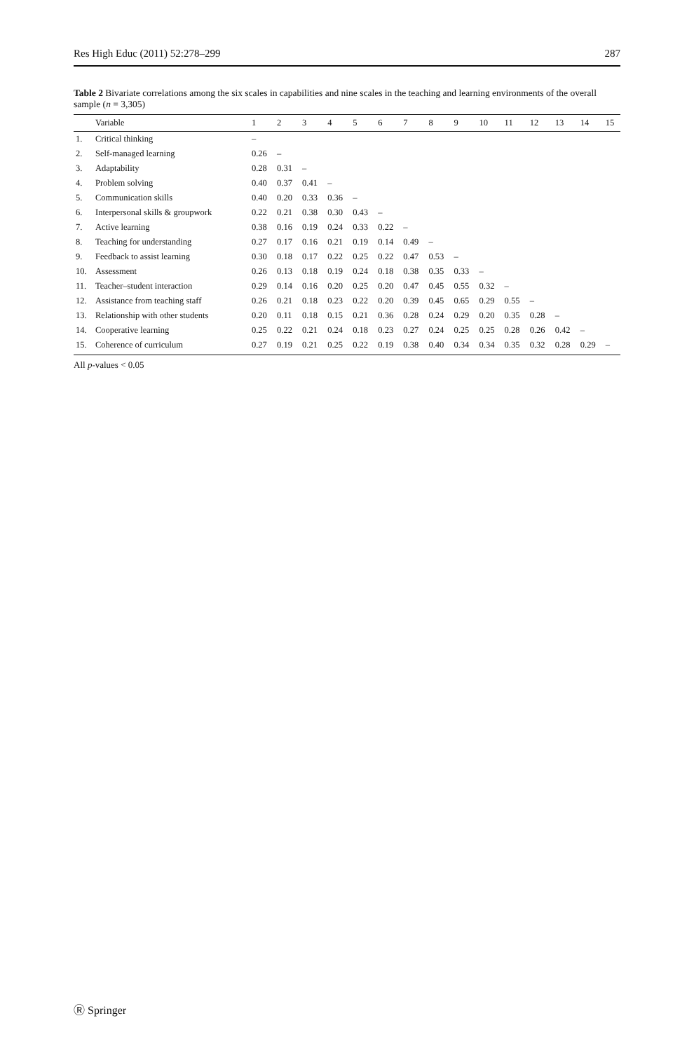Res High Educ (2011) 52:278–299 287
Table 2 Bivariate correlations among the six scales in capabilities and nine scales in the teaching and learning environments of the overall sample (n = 3,305)
| | Variable | 1 | 2 | 3 | 4 | 5 | 6 | 7 | 8 | 9 | 10 | 11 | 12 | 13 | 14 | 15 |
| --- | --- | --- | --- | --- | --- | --- | --- | --- | --- | --- | --- | --- | --- | --- | --- | --- |
| 1. | Critical thinking | – | | | | | | | | | | | | | | |
| 2. | Self-managed learning | 0.26 | – | | | | | | | | | | | | | |
| 3. | Adaptability | 0.28 | 0.31 | – | | | | | | | | | | | | |
| 4. | Problem solving | 0.40 | 0.37 | 0.41 | – | | | | | | | | | | | |
| 5. | Communication skills | 0.40 | 0.20 | 0.33 | 0.36 | – | | | | | | | | | | |
| 6. | Interpersonal skills & groupwork | 0.22 | 0.21 | 0.38 | 0.30 | 0.43 | – | | | | | | | | | |
| 7. | Active learning | 0.38 | 0.16 | 0.19 | 0.24 | 0.33 | 0.22 | – | | | | | | | | |
| 8. | Teaching for understanding | 0.27 | 0.17 | 0.16 | 0.21 | 0.19 | 0.14 | 0.49 | – | | | | | | | |
| 9. | Feedback to assist learning | 0.30 | 0.18 | 0.17 | 0.22 | 0.25 | 0.22 | 0.47 | 0.53 | – | | | | | | |
| 10. | Assessment | 0.26 | 0.13 | 0.18 | 0.19 | 0.24 | 0.18 | 0.38 | 0.35 | 0.33 | – | | | | | |
| 11. | Teacher–student interaction | 0.29 | 0.14 | 0.16 | 0.20 | 0.25 | 0.20 | 0.47 | 0.45 | 0.55 | 0.32 | – | | | | |
| 12. | Assistance from teaching staff | 0.26 | 0.21 | 0.18 | 0.23 | 0.22 | 0.20 | 0.39 | 0.45 | 0.65 | 0.29 | 0.55 | – | | | |
| 13. | Relationship with other students | 0.20 | 0.11 | 0.18 | 0.15 | 0.21 | 0.36 | 0.28 | 0.24 | 0.29 | 0.20 | 0.35 | 0.28 | – | | |
| 14. | Cooperative learning | 0.25 | 0.22 | 0.21 | 0.24 | 0.18 | 0.23 | 0.27 | 0.24 | 0.25 | 0.25 | 0.28 | 0.26 | 0.42 | – | |
| 15. | Coherence of curriculum | 0.27 | 0.19 | 0.21 | 0.25 | 0.22 | 0.19 | 0.38 | 0.40 | 0.34 | 0.34 | 0.35 | 0.32 | 0.28 | 0.29 | – |
All p-values < 0.05
Ⓡ Springer